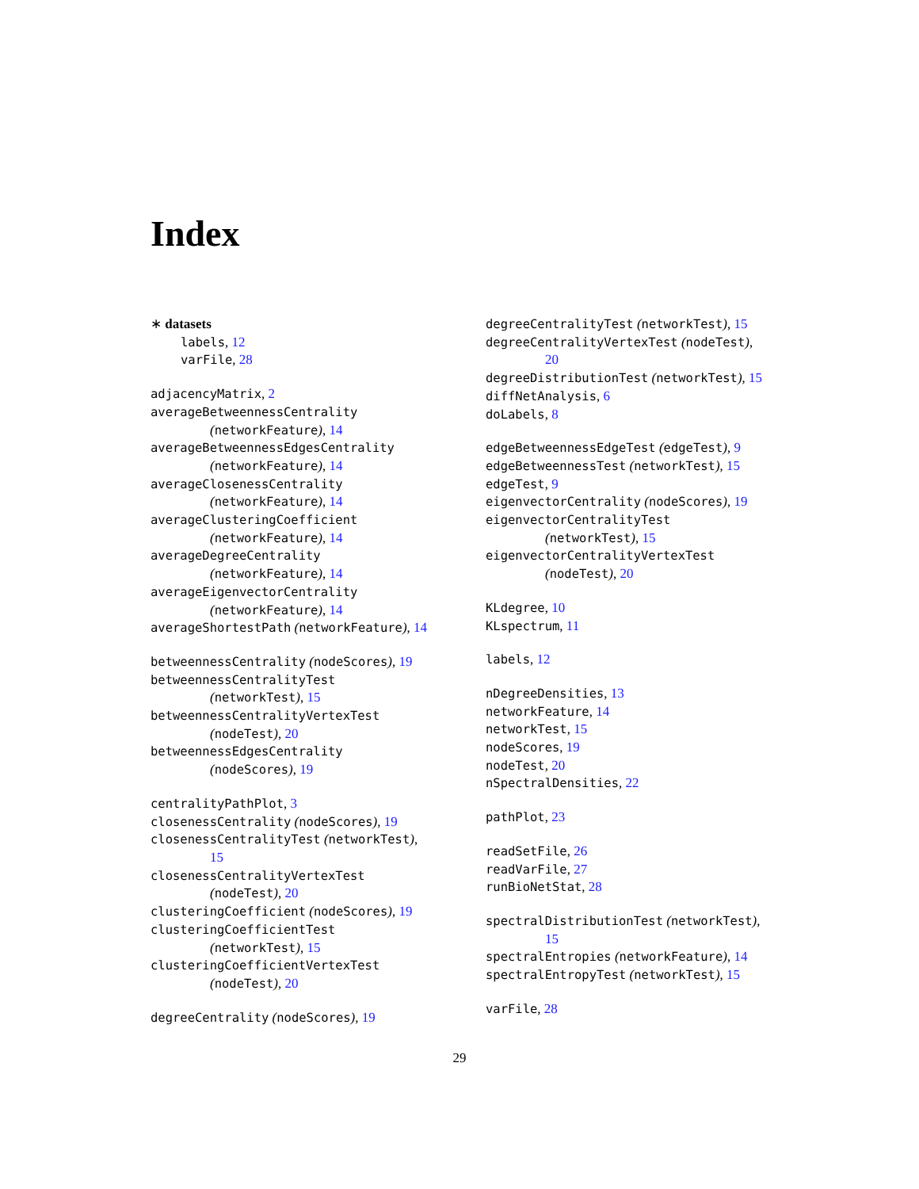Index
∗ datasets
labels, 12
varFile, 28
adjacencyMatrix, 2
averageBetweennessCentrality
(networkFeature), 14
averageBetweennessEdgesCentrality
(networkFeature), 14
averageClosenessCentrality
(networkFeature), 14
averageClusteringCoefficient
(networkFeature), 14
averageDegreeCentrality
(networkFeature), 14
averageEigenvectorCentrality
(networkFeature), 14
averageShortestPath (networkFeature), 14
betweennessCentrality (nodeScores), 19
betweennessCentralityTest
(networkTest), 15
betweennessCentralityVertexTest
(nodeTest), 20
betweennessEdgesCentrality
(nodeScores), 19
centralityPathPlot, 3
closenessCentrality (nodeScores), 19
closenessCentralityTest (networkTest),
15
closenessCentralityVertexTest
(nodeTest), 20
clusteringCoefficient (nodeScores), 19
clusteringCoefficientTest
(networkTest), 15
clusteringCoefficientVertexTest
(nodeTest), 20
degreeCentrality (nodeScores), 19
degreeCentralityTest (networkTest), 15
degreeCentralityVertexTest (nodeTest),
20
degreeDistributionTest (networkTest), 15
diffNetAnalysis, 6
doLabels, 8
edgeBetweennessEdgeTest (edgeTest), 9
edgeBetweennessTest (networkTest), 15
edgeTest, 9
eigenvectorCentrality (nodeScores), 19
eigenvectorCentralityTest
(networkTest), 15
eigenvectorCentralityVertexTest
(nodeTest), 20
KLdegree, 10
KLspectrum, 11
labels, 12
nDegreeDensities, 13
networkFeature, 14
networkTest, 15
nodeScores, 19
nodeTest, 20
nSpectralDensities, 22
pathPlot, 23
readSetFile, 26
readVarFile, 27
runBioNetStat, 28
spectralDistributionTest (networkTest),
15
spectralEntropies (networkFeature), 14
spectralEntropyTest (networkTest), 15
varFile, 28
29